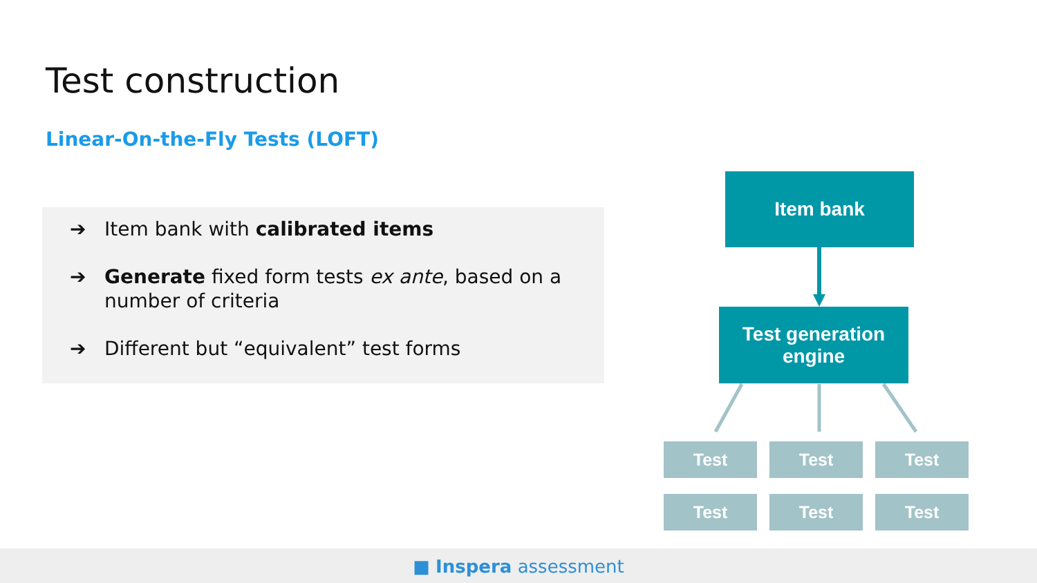Test construction
Linear-On-the-Fly Tests (LOFT)
➔ Item bank with calibrated items
➔ Generate fixed form tests ex ante, based on a number of criteria
➔ Different but “equivalent” test forms
Item bank
Test generation
engine
Test Test Test
Test Test Test
■ Inspera assessment